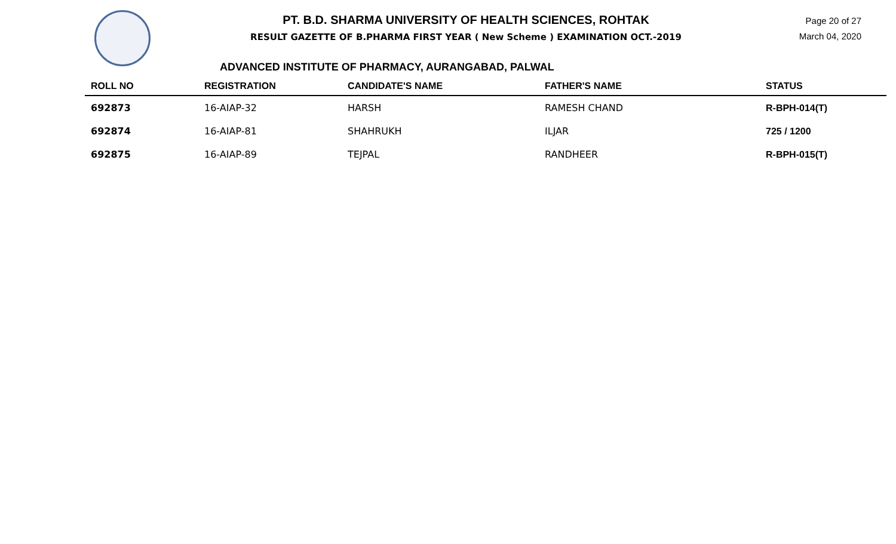PT. B.D. SHARMA UNIVERSITY OF HEALTH SCIENCES, ROHTAK
RESULT GAZETTE OF B.PHARMA FIRST YEAR ( New Scheme ) EXAMINATION OCT.-2019
Page 20 of 27
March 04, 2020
ADVANCED INSTITUTE OF PHARMACY, AURANGABAD, PALWAL
| ROLL NO | REGISTRATION | CANDIDATE'S NAME | FATHER'S NAME | STATUS |
| --- | --- | --- | --- | --- |
| 692873 | 16-AIAP-32 | HARSH | RAMESH CHAND | R-BPH-014(T) |
| 692874 | 16-AIAP-81 | SHAHRUKH | ILJAR | 725 / 1200 |
| 692875 | 16-AIAP-89 | TEJPAL | RANDHEER | R-BPH-015(T) |